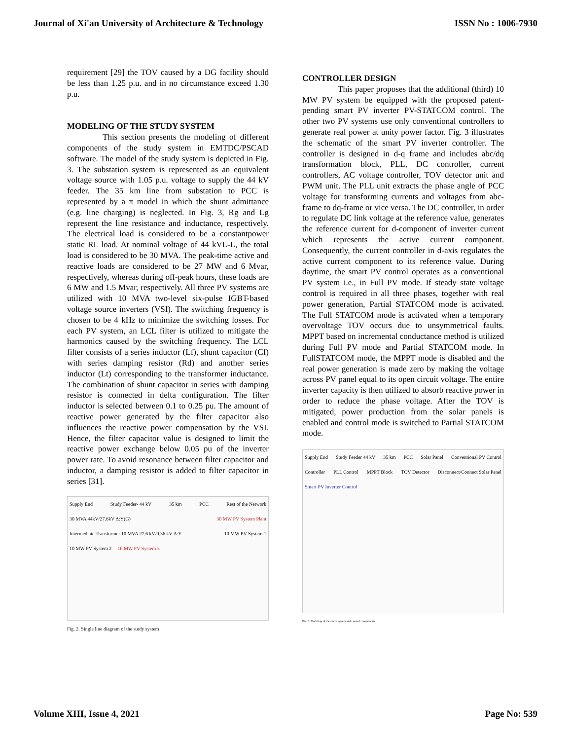Journal of Xi'an University of Architecture & Technology ISSN No : 1006-7930
requirement [29] the TOV caused by a DG facility should be less than 1.25 p.u. and in no circumstance exceed 1.30 p.u.
MODELING OF THE STUDY SYSTEM
This section presents the modeling of different components of the study system in EMTDC/PSCAD software. The model of the study system is depicted in Fig. 3. The substation system is represented as an equivalent voltage source with 1.05 p.u. voltage to supply the 44 kV feeder. The 35 km line from substation to PCC is represented by a π model in which the shunt admittance (e.g. line charging) is neglected. In Fig. 3, Rg and Lg represent the line resistance and inductance, respectively. The electrical load is considered to be a constantpower static RL load. At nominal voltage of 44 kVL-L, the total load is considered to be 30 MVA. The peak-time active and reactive loads are considered to be 27 MW and 6 Mvar, respectively, whereas during off-peak hours, these loads are 6 MW and 1.5 Mvar, respectively. All three PV systems are utilized with 10 MVA two-level six-pulse IGBT-based voltage source inverters (VSI). The switching frequency is chosen to be 4 kHz to minimize the switching losses. For each PV system, an LCL filter is utilized to mitigate the harmonics caused by the switching frequency. The LCL filter consists of a series inductor (Lf), shunt capacitor (Cf) with series damping resistor (Rd) and another series inductor (Lt) corresponding to the transformer inductance. The combination of shunt capacitor in series with damping resistor is connected in delta configuration. The filter inductor is selected between 0.1 to 0.25 pu. The amount of reactive power generated by the filter capacitor also influences the reactive power compensation by the VSI. Hence, the filter capacitor value is designed to limit the reactive power exchange below 0.05 pu of the inverter power rate. To avoid resonance between filter capacitor and inductor, a damping resistor is added to filter capacitor in series [31].
Supply End Study Feeder- 44 kV 35 km PCC Rest of the Network 30 MVA 44kV/27.6kV Δ:Y(G) 30 MW PV System Plant Intermediate Transformer 10 MVA 27.6 kV/0.36 kV Δ:Y 10 MW PV System 1 10 MW PV System 2 10 MW PV System 3
Fig. 2. Single line diagram of the study system
CONTROLLER DESIGN
This paper proposes that the additional (third) 10 MW PV system be equipped with the proposed patent-pending smart PV inverter PV-STATCOM control. The other two PV systems use only conventional controllers to generate real power at unity power factor. Fig. 3 illustrates the schematic of the smart PV inverter controller. The controller is designed in d-q frame and includes abc/dq transformation block, PLL, DC controller, current controllers, AC voltage controller, TOV detector unit and PWM unit. The PLL unit extracts the phase angle of PCC voltage for transforming currents and voltages from abc-frame to dq-frame or vice versa. The DC controller, in order to regulate DC link voltage at the reference value, generates the reference current for d-component of inverter current which represents the active current component. Consequently, the current controller in d-axis regulates the active current component to its reference value. During daytime, the smart PV control operates as a conventional PV system i.e., in Full PV mode. If steady state voltage control is required in all three phases, together with real power generation, Partial STATCOM mode is activated. The Full STATCOM mode is activated when a temporary overvoltage TOV occurs due to unsymmetrical faults. MPPT based on incremental conductance method is utilized during Full PV mode and Partial STATCOM mode. In FullSTATCOM mode, the MPPT mode is disabled and the real power generation is made zero by making the voltage across PV panel equal to its open circuit voltage. The entire inverter capacity is then utilized to absorb reactive power in order to reduce the phase voltage. After the TOV is mitigated, power production from the solar panels is enabled and control mode is switched to Partial STATCOM mode.
Supply End Study Feeder 44 kV 35 km PCC Solar Panel Conventional PV Control Controller PLL Control MPPT Block TOV Detector Disconnect/Connect Solar Panel Smart PV Inverter Control
Fig. 3. Modeling of the study system and control components
Volume XIII, Issue 4, 2021 Page No: 539